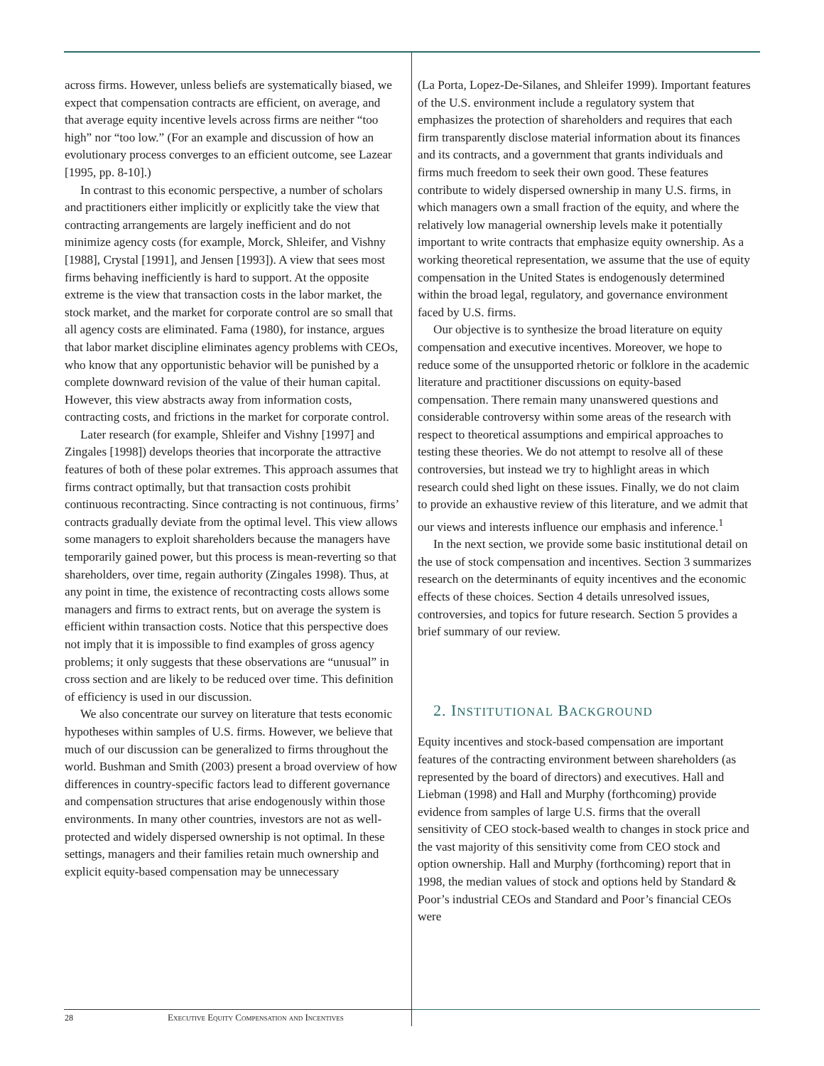across firms. However, unless beliefs are systematically biased, we expect that compensation contracts are efficient, on average, and that average equity incentive levels across firms are neither “too high” nor “too low.” (For an example and discussion of how an evolutionary process converges to an efficient outcome, see Lazear [1995, pp. 8-10].)
In contrast to this economic perspective, a number of scholars and practitioners either implicitly or explicitly take the view that contracting arrangements are largely inefficient and do not minimize agency costs (for example, Morck, Shleifer, and Vishny [1988], Crystal [1991], and Jensen [1993]). A view that sees most firms behaving inefficiently is hard to support. At the opposite extreme is the view that transaction costs in the labor market, the stock market, and the market for corporate control are so small that all agency costs are eliminated. Fama (1980), for instance, argues that labor market discipline eliminates agency problems with CEOs, who know that any opportunistic behavior will be punished by a complete downward revision of the value of their human capital. However, this view abstracts away from information costs, contracting costs, and frictions in the market for corporate control.
Later research (for example, Shleifer and Vishny [1997] and Zingales [1998]) develops theories that incorporate the attractive features of both of these polar extremes. This approach assumes that firms contract optimally, but that transaction costs prohibit continuous recontracting. Since contracting is not continuous, firms’ contracts gradually deviate from the optimal level. This view allows some managers to exploit shareholders because the managers have temporarily gained power, but this process is mean-reverting so that shareholders, over time, regain authority (Zingales 1998). Thus, at any point in time, the existence of recontracting costs allows some managers and firms to extract rents, but on average the system is efficient within transaction costs. Notice that this perspective does not imply that it is impossible to find examples of gross agency problems; it only suggests that these observations are “unusual” in cross section and are likely to be reduced over time. This definition of efficiency is used in our discussion.
We also concentrate our survey on literature that tests economic hypotheses within samples of U.S. firms. However, we believe that much of our discussion can be generalized to firms throughout the world. Bushman and Smith (2003) present a broad overview of how differences in country-specific factors lead to different governance and compensation structures that arise endogenously within those environments. In many other countries, investors are not as well-protected and widely dispersed ownership is not optimal. In these settings, managers and their families retain much ownership and explicit equity-based compensation may be unnecessary
(La Porta, Lopez-De-Silanes, and Shleifer 1999). Important features of the U.S. environment include a regulatory system that emphasizes the protection of shareholders and requires that each firm transparently disclose material information about its finances and its contracts, and a government that grants individuals and firms much freedom to seek their own good. These features contribute to widely dispersed ownership in many U.S. firms, in which managers own a small fraction of the equity, and where the relatively low managerial ownership levels make it potentially important to write contracts that emphasize equity ownership. As a working theoretical representation, we assume that the use of equity compensation in the United States is endogenously determined within the broad legal, regulatory, and governance environment faced by U.S. firms.
Our objective is to synthesize the broad literature on equity compensation and executive incentives. Moreover, we hope to reduce some of the unsupported rhetoric or folklore in the academic literature and practitioner discussions on equity-based compensation. There remain many unanswered questions and considerable controversy within some areas of the research with respect to theoretical assumptions and empirical approaches to testing these theories. We do not attempt to resolve all of these controversies, but instead we try to highlight areas in which research could shed light on these issues. Finally, we do not claim to provide an exhaustive review of this literature, and we admit that our views and interests influence our emphasis and inference.<sup>1</sup>
In the next section, we provide some basic institutional detail on the use of stock compensation and incentives. Section 3 summarizes research on the determinants of equity incentives and the economic effects of these choices. Section 4 details unresolved issues, controversies, and topics for future research. Section 5 provides a brief summary of our review.
2. INSTITUTIONAL BACKGROUND
Equity incentives and stock-based compensation are important features of the contracting environment between shareholders (as represented by the board of directors) and executives. Hall and Liebman (1998) and Hall and Murphy (forthcoming) provide evidence from samples of large U.S. firms that the overall sensitivity of CEO stock-based wealth to changes in stock price and the vast majority of this sensitivity come from CEO stock and option ownership. Hall and Murphy (forthcoming) report that in 1998, the median values of stock and options held by Standard & Poor’s industrial CEOs and Standard and Poor’s financial CEOs were
28 Executive Equity Compensation and Incentives